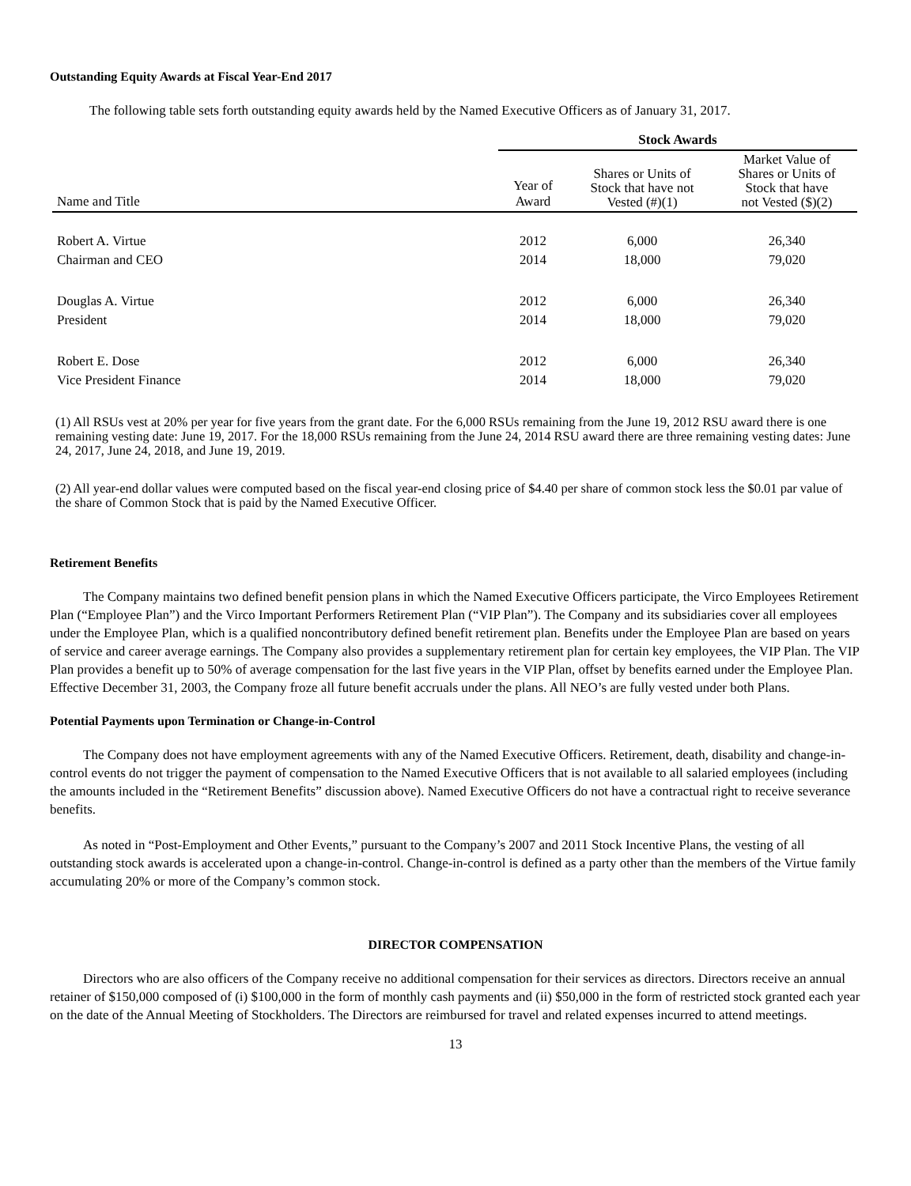Outstanding Equity Awards at Fiscal Year-End 2017
The following table sets forth outstanding equity awards held by the Named Executive Officers as of January 31, 2017.
| | Stock Awards | | |
| --- | --- | --- | --- |
| Name and Title | Year of Award | Shares or Units of Stock that have not Vested (#)(1) | Market Value of Shares or Units of Stock that have not Vested ($)(2) |
| Robert A. Virtue | 2012 | 6,000 | 26,340 |
| Chairman and CEO | 2014 | 18,000 | 79,020 |
| Douglas A. Virtue | 2012 | 6,000 | 26,340 |
| President | 2014 | 18,000 | 79,020 |
| Robert E. Dose | 2012 | 6,000 | 26,340 |
| Vice President Finance | 2014 | 18,000 | 79,020 |
(1) All RSUs vest at 20% per year for five years from the grant date. For the 6,000 RSUs remaining from the June 19, 2012 RSU award there is one remaining vesting date: June 19, 2017. For the 18,000 RSUs remaining from the June 24, 2014 RSU award there are three remaining vesting dates: June 24, 2017, June 24, 2018, and June 19, 2019.
(2) All year-end dollar values were computed based on the fiscal year-end closing price of $4.40 per share of common stock less the $0.01 par value of the share of Common Stock that is paid by the Named Executive Officer.
Retirement Benefits
The Company maintains two defined benefit pension plans in which the Named Executive Officers participate, the Virco Employees Retirement Plan (“Employee Plan”) and the Virco Important Performers Retirement Plan (“VIP Plan”). The Company and its subsidiaries cover all employees under the Employee Plan, which is a qualified noncontributory defined benefit retirement plan. Benefits under the Employee Plan are based on years of service and career average earnings. The Company also provides a supplementary retirement plan for certain key employees, the VIP Plan. The VIP Plan provides a benefit up to 50% of average compensation for the last five years in the VIP Plan, offset by benefits earned under the Employee Plan. Effective December 31, 2003, the Company froze all future benefit accruals under the plans. All NEO’s are fully vested under both Plans.
Potential Payments upon Termination or Change-in-Control
The Company does not have employment agreements with any of the Named Executive Officers. Retirement, death, disability and change-in-control events do not trigger the payment of compensation to the Named Executive Officers that is not available to all salaried employees (including the amounts included in the “Retirement Benefits” discussion above). Named Executive Officers do not have a contractual right to receive severance benefits.
As noted in “Post-Employment and Other Events,” pursuant to the Company’s 2007 and 2011 Stock Incentive Plans, the vesting of all outstanding stock awards is accelerated upon a change-in-control. Change-in-control is defined as a party other than the members of the Virtue family accumulating 20% or more of the Company’s common stock.
DIRECTOR COMPENSATION
Directors who are also officers of the Company receive no additional compensation for their services as directors. Directors receive an annual retainer of $150,000 composed of (i) $100,000 in the form of monthly cash payments and (ii) $50,000 in the form of restricted stock granted each year on the date of the Annual Meeting of Stockholders. The Directors are reimbursed for travel and related expenses incurred to attend meetings.
13